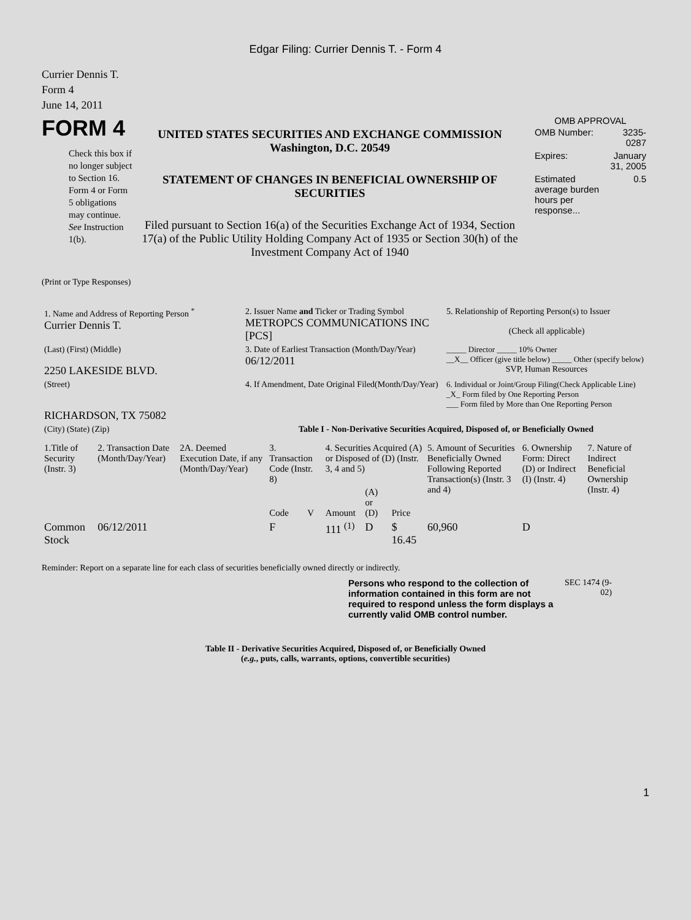Edgar Filing: Currier Dennis T. - Form 4
Currier Dennis T.
Form 4
June 14, 2011
FORM 4
Check this box if no longer subject to Section 16. Form 4 or Form 5 obligations may continue. See Instruction 1(b).
UNITED STATES SECURITIES AND EXCHANGE COMMISSION
Washington, D.C. 20549
STATEMENT OF CHANGES IN BENEFICIAL OWNERSHIP OF SECURITIES
Filed pursuant to Section 16(a) of the Securities Exchange Act of 1934, Section 17(a) of the Public Utility Holding Company Act of 1935 or Section 30(h) of the Investment Company Act of 1940
OMB APPROVAL
| OMB Number: | 3235-0287 |
| Expires: | January 31, 2005 |
| Estimated average burden hours per response... | 0.5 |
(Print or Type Responses)
| 1. Name and Address of Reporting Person <sup>*</sup> Currier Dennis T. | 2. Issuer Name and Ticker or Trading Symbol METROPCS COMMUNICATIONS INC [PCS] | 5. Relationship of Reporting Person(s) to Issuer (Check all applicable) |
| (Last) (First) (Middle) 2250 LAKESIDE BLVD. | 3. Date of Earliest Transaction (Month/Day/Year) 06/12/2011 | _____ Director _____ 10% Owner __X__ Officer (give title below) _____ Other (specify below) SVP, Human Resources |
| (Street) RICHARDSON, TX 75082 | 4. If Amendment, Date Original Filed(Month/Day/Year) | 6. Individual or Joint/Group Filing(Check Applicable Line) _X_ Form filed by One Reporting Person ___ Form filed by More than One Reporting Person |
| (City) (State) (Zip) | Table I - Non-Derivative Securities Acquired, Disposed of, or Beneficially Owned | |
| 1.Title of Security (Instr. 3) | 2. Transaction Date (Month/Day/Year) | 2A. Deemed Execution Date, if any (Month/Day/Year) | 3. Transaction Code (Instr. 8) | | 4. Securities Acquired (A) or Disposed of (D) (Instr. 3, 4 and 5) | | | 5. Amount of Securities Beneficially Owned Following Reported Transaction(s) (Instr. 3 and 4) | 6. Ownership Form: Direct (D) or Indirect (I) (Instr. 4) | 7. Nature of Indirect Beneficial Ownership (Instr. 4) |
| --- | --- | --- | --- | --- | --- | --- | --- | --- | --- | --- |
| | | | Code | V | Amount | (A) or (D) | Price | | | |
| Common Stock | 06/12/2011 | | F | | 111 <sup>(1)</sup> | D | $ 16.45 | 60,960 | D | |
Reminder: Report on a separate line for each class of securities beneficially owned directly or indirectly.
Persons who respond to the collection of information contained in this form are not required to respond unless the form displays a currently valid OMB control number.
SEC 1474 (9-02)
Table II - Derivative Securities Acquired, Disposed of, or Beneficially Owned
(e.g., puts, calls, warrants, options, convertible securities)
1